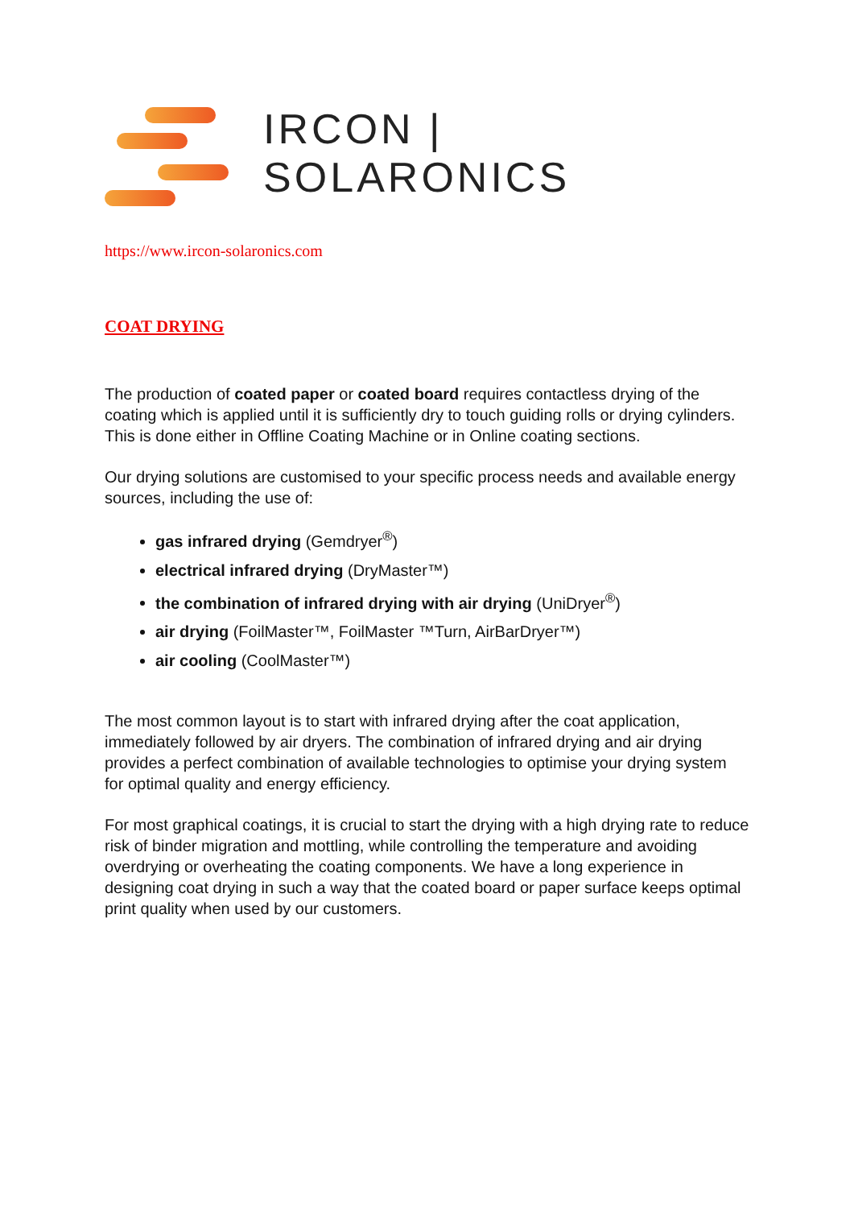IRCON | SOLARONICS
https://www.ircon-solaronics.com
COAT DRYING
The production of coated paper or coated board requires contactless drying of the coating which is applied until it is sufficiently dry to touch guiding rolls or drying cylinders. This is done either in Offline Coating Machine or in Online coating sections.
Our drying solutions are customised to your specific process needs and available energy sources, including the use of:
gas infrared drying (Gemdryer<sup>®</sup>)
electrical infrared drying (DryMaster™)
the combination of infrared drying with air drying (UniDryer<sup>®</sup>)
air drying (FoilMaster™, FoilMaster ™Turn, AirBarDryer™)
air cooling (CoolMaster™)
The most common layout is to start with infrared drying after the coat application, immediately followed by air dryers. The combination of infrared drying and air drying provides a perfect combination of available technologies to optimise your drying system for optimal quality and energy efficiency.
For most graphical coatings, it is crucial to start the drying with a high drying rate to reduce risk of binder migration and mottling, while controlling the temperature and avoiding overdrying or overheating the coating components. We have a long experience in designing coat drying in such a way that the coated board or paper surface keeps optimal print quality when used by our customers.